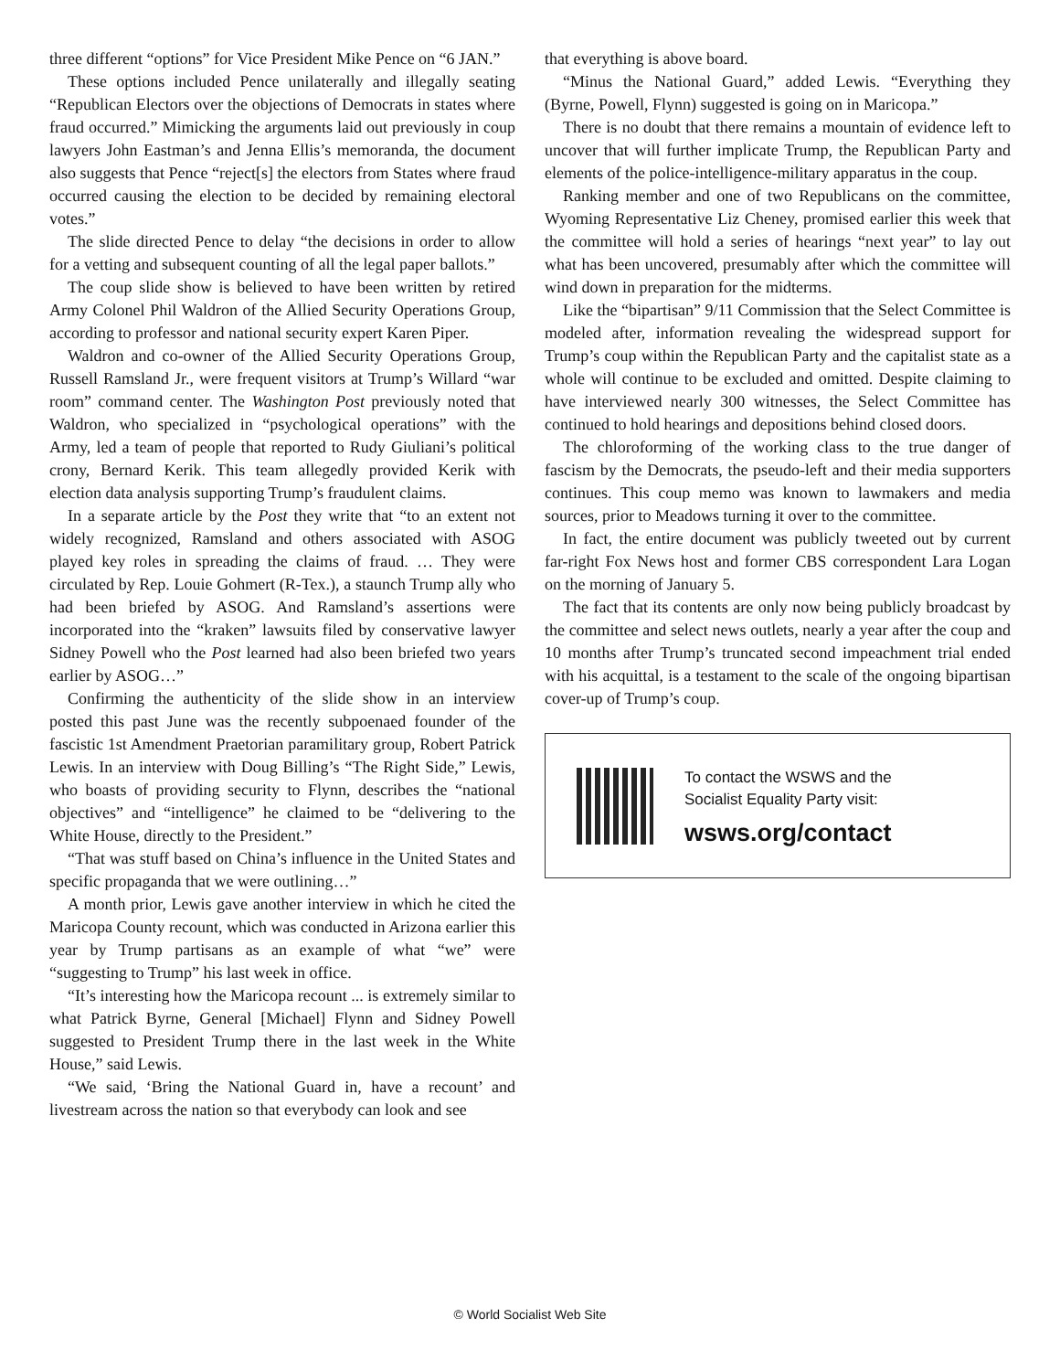three different “options” for Vice President Mike Pence on “6 JAN.”
These options included Pence unilaterally and illegally seating “Republican Electors over the objections of Democrats in states where fraud occurred.” Mimicking the arguments laid out previously in coup lawyers John Eastman’s and Jenna Ellis’s memoranda, the document also suggests that Pence “reject[s] the electors from States where fraud occurred causing the election to be decided by remaining electoral votes.”
The slide directed Pence to delay “the decisions in order to allow for a vetting and subsequent counting of all the legal paper ballots.”
The coup slide show is believed to have been written by retired Army Colonel Phil Waldron of the Allied Security Operations Group, according to professor and national security expert Karen Piper.
Waldron and co-owner of the Allied Security Operations Group, Russell Ramsland Jr., were frequent visitors at Trump’s Willard “war room” command center. The Washington Post previously noted that Waldron, who specialized in “psychological operations” with the Army, led a team of people that reported to Rudy Giuliani’s political crony, Bernard Kerik. This team allegedly provided Kerik with election data analysis supporting Trump’s fraudulent claims.
In a separate article by the Post they write that “to an extent not widely recognized, Ramsland and others associated with ASOG played key roles in spreading the claims of fraud. … They were circulated by Rep. Louie Gohmert (R-Tex.), a staunch Trump ally who had been briefed by ASOG. And Ramsland’s assertions were incorporated into the “kraken” lawsuits filed by conservative lawyer Sidney Powell who the Post learned had also been briefed two years earlier by ASOG…”
Confirming the authenticity of the slide show in an interview posted this past June was the recently subpoenaed founder of the fascistic 1st Amendment Praetorian paramilitary group, Robert Patrick Lewis. In an interview with Doug Billing’s “The Right Side,” Lewis, who boasts of providing security to Flynn, describes the “national objectives” and “intelligence” he claimed to be “delivering to the White House, directly to the President.”
“That was stuff based on China’s influence in the United States and specific propaganda that we were outlining…”
A month prior, Lewis gave another interview in which he cited the Maricopa County recount, which was conducted in Arizona earlier this year by Trump partisans as an example of what “we” were “suggesting to Trump” his last week in office.
“It’s interesting how the Maricopa recount ... is extremely similar to what Patrick Byrne, General [Michael] Flynn and Sidney Powell suggested to President Trump there in the last week in the White House,” said Lewis.
“We said, ‘Bring the National Guard in, have a recount’ and livestream across the nation so that everybody can look and see
that everything is above board.
“Minus the National Guard,” added Lewis. “Everything they (Byrne, Powell, Flynn) suggested is going on in Maricopa.”
There is no doubt that there remains a mountain of evidence left to uncover that will further implicate Trump, the Republican Party and elements of the police-intelligence-military apparatus in the coup.
Ranking member and one of two Republicans on the committee, Wyoming Representative Liz Cheney, promised earlier this week that the committee will hold a series of hearings “next year” to lay out what has been uncovered, presumably after which the committee will wind down in preparation for the midterms.
Like the “bipartisan” 9/11 Commission that the Select Committee is modeled after, information revealing the widespread support for Trump’s coup within the Republican Party and the capitalist state as a whole will continue to be excluded and omitted. Despite claiming to have interviewed nearly 300 witnesses, the Select Committee has continued to hold hearings and depositions behind closed doors.
The chloroforming of the working class to the true danger of fascism by the Democrats, the pseudo-left and their media supporters continues. This coup memo was known to lawmakers and media sources, prior to Meadows turning it over to the committee.
In fact, the entire document was publicly tweeted out by current far-right Fox News host and former CBS correspondent Lara Logan on the morning of January 5.
The fact that its contents are only now being publicly broadcast by the committee and select news outlets, nearly a year after the coup and 10 months after Trump’s truncated second impeachment trial ended with his acquittal, is a testament to the scale of the ongoing bipartisan cover-up of Trump’s coup.
To contact the WSWS and the
Socialist Equality Party visit:
wsws.org/contact
© World Socialist Web Site